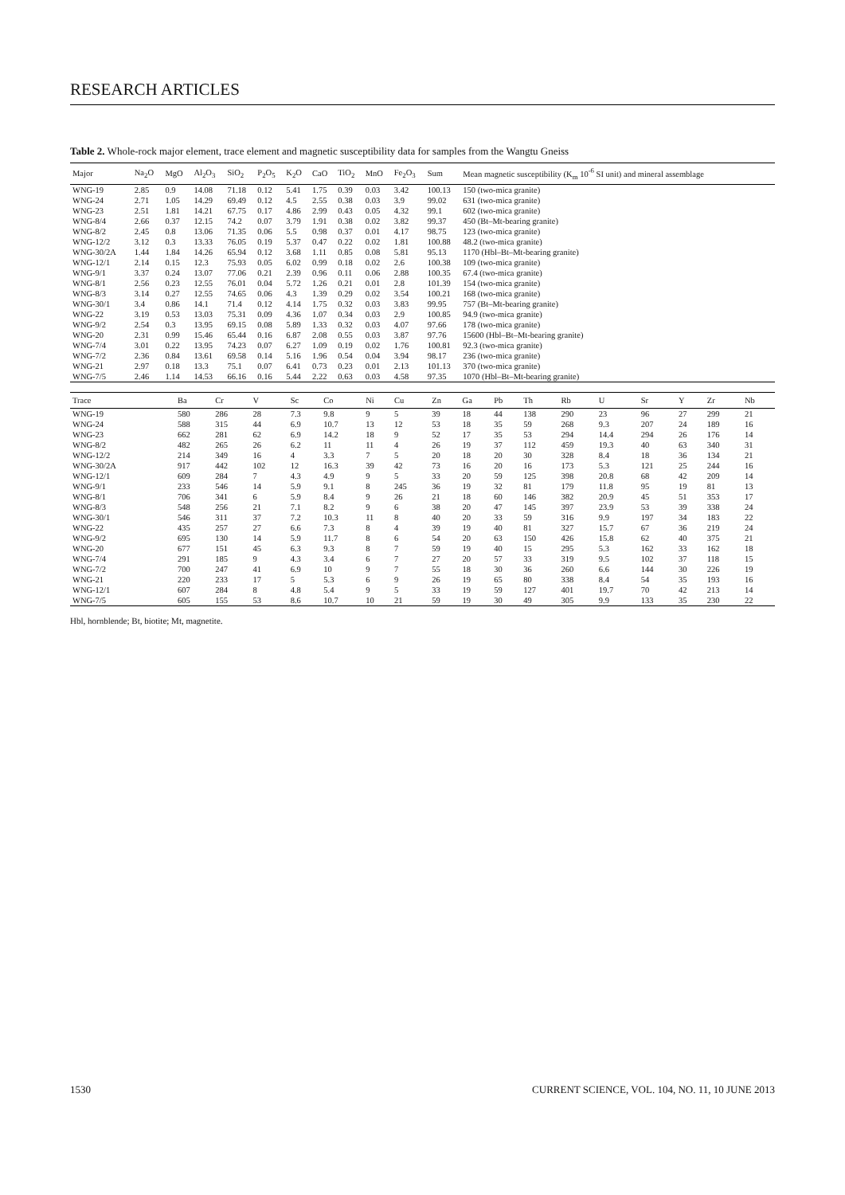RESEARCH ARTICLES
Table 2. Whole-rock major element, trace element and magnetic susceptibility data for samples from the Wangtu Gneiss
| Major | Na<sub>2</sub>O | MgO | Al<sub>2</sub>O<sub>3</sub> | SiO<sub>2</sub> | P<sub>2</sub>O<sub>5</sub> | K<sub>2</sub>O | CaO | TiO<sub>2</sub> | MnO | Fe<sub>2</sub>O<sub>3</sub> | Sum | Mean magnetic susceptibility (K<sub>m</sub> 10<sup>-6</sup> SI unit) and mineral assemblage |
| --- | --- | --- | --- | --- | --- | --- | --- | --- | --- | --- | --- | --- |
| WNG-19 | 2.85 | 0.9 | 14.08 | 71.18 | 0.12 | 5.41 | 1.75 | 0.39 | 0.03 | 3.42 | 100.13 | 150 (two-mica granite) |
| WNG-24 | 2.71 | 1.05 | 14.29 | 69.49 | 0.12 | 4.5 | 2.55 | 0.38 | 0.03 | 3.9 | 99.02 | 631 (two-mica granite) |
| WNG-23 | 2.51 | 1.81 | 14.21 | 67.75 | 0.17 | 4.86 | 2.99 | 0.43 | 0.05 | 4.32 | 99.1 | 602 (two-mica granite) |
| WNG-8/4 | 2.66 | 0.37 | 12.15 | 74.2 | 0.07 | 3.79 | 1.91 | 0.38 | 0.02 | 3.82 | 99.37 | 450 (Bt–Mt-bearing granite) |
| WNG-8/2 | 2.45 | 0.8 | 13.06 | 71.35 | 0.06 | 5.5 | 0.98 | 0.37 | 0.01 | 4.17 | 98.75 | 123 (two-mica granite) |
| WNG-12/2 | 3.12 | 0.3 | 13.33 | 76.05 | 0.19 | 5.37 | 0.47 | 0.22 | 0.02 | 1.81 | 100.88 | 48.2 (two-mica granite) |
| WNG-30/2A | 1.44 | 1.84 | 14.26 | 65.94 | 0.12 | 3.68 | 1.11 | 0.85 | 0.08 | 5.81 | 95.13 | 1170 (Hbl–Bt–Mt-bearing granite) |
| WNG-12/1 | 2.14 | 0.15 | 12.3 | 75.93 | 0.05 | 6.02 | 0.99 | 0.18 | 0.02 | 2.6 | 100.38 | 109 (two-mica granite) |
| WNG-9/1 | 3.37 | 0.24 | 13.07 | 77.06 | 0.21 | 2.39 | 0.96 | 0.11 | 0.06 | 2.88 | 100.35 | 67.4 (two-mica granite) |
| WNG-8/1 | 2.56 | 0.23 | 12.55 | 76.01 | 0.04 | 5.72 | 1.26 | 0.21 | 0.01 | 2.8 | 101.39 | 154 (two-mica granite) |
| WNG-8/3 | 3.14 | 0.27 | 12.55 | 74.65 | 0.06 | 4.3 | 1.39 | 0.29 | 0.02 | 3.54 | 100.21 | 168 (two-mica granite) |
| WNG-30/1 | 3.4 | 0.86 | 14.1 | 71.4 | 0.12 | 4.14 | 1.75 | 0.32 | 0.03 | 3.83 | 99.95 | 757 (Bt–Mt-bearing granite) |
| WNG-22 | 3.19 | 0.53 | 13.03 | 75.31 | 0.09 | 4.36 | 1.07 | 0.34 | 0.03 | 2.9 | 100.85 | 94.9 (two-mica granite) |
| WNG-9/2 | 2.54 | 0.3 | 13.95 | 69.15 | 0.08 | 5.89 | 1.33 | 0.32 | 0.03 | 4.07 | 97.66 | 178 (two-mica granite) |
| WNG-20 | 2.31 | 0.99 | 15.46 | 65.44 | 0.16 | 6.87 | 2.08 | 0.55 | 0.03 | 3.87 | 97.76 | 15600 (Hbl–Bt–Mt-bearing granite) |
| WNG-7/4 | 3.01 | 0.22 | 13.95 | 74.23 | 0.07 | 6.27 | 1.09 | 0.19 | 0.02 | 1.76 | 100.81 | 92.3 (two-mica granite) |
| WNG-7/2 | 2.36 | 0.84 | 13.61 | 69.58 | 0.14 | 5.16 | 1.96 | 0.54 | 0.04 | 3.94 | 98.17 | 236 (two-mica granite) |
| WNG-21 | 2.97 | 0.18 | 13.3 | 75.1 | 0.07 | 6.41 | 0.73 | 0.23 | 0.01 | 2.13 | 101.13 | 370 (two-mica granite) |
| WNG-7/5 | 2.46 | 1.14 | 14.53 | 66.16 | 0.16 | 5.44 | 2.22 | 0.63 | 0.03 | 4.58 | 97.35 | 1070 (Hbl–Bt–Mt-bearing granite) |
| Trace | Ba | Cr | V | Sc | Co | Ni | Cu | Zn | Ga | Pb | Th | Rb | U | Sr | Y | Zr | Nb |
| --- | --- | --- | --- | --- | --- | --- | --- | --- | --- | --- | --- | --- | --- | --- | --- | --- | --- |
| WNG-19 | 580 | 286 | 28 | 7.3 | 9.8 | 9 | 5 | 39 | 18 | 44 | 138 | 290 | 23 | 96 | 27 | 299 | 21 |
| WNG-24 | 588 | 315 | 44 | 6.9 | 10.7 | 13 | 12 | 53 | 18 | 35 | 59 | 268 | 9.3 | 207 | 24 | 189 | 16 |
| WNG-23 | 662 | 281 | 62 | 6.9 | 14.2 | 18 | 9 | 52 | 17 | 35 | 53 | 294 | 14.4 | 294 | 26 | 176 | 14 |
| WNG-8/2 | 482 | 265 | 26 | 6.2 | 11 | 11 | 4 | 26 | 19 | 37 | 112 | 459 | 19.3 | 40 | 63 | 340 | 31 |
| WNG-12/2 | 214 | 349 | 16 | 4 | 3.3 | 7 | 5 | 20 | 18 | 20 | 30 | 328 | 8.4 | 18 | 36 | 134 | 21 |
| WNG-30/2A | 917 | 442 | 102 | 12 | 16.3 | 39 | 42 | 73 | 16 | 20 | 16 | 173 | 5.3 | 121 | 25 | 244 | 16 |
| WNG-12/1 | 609 | 284 | 7 | 4.3 | 4.9 | 9 | 5 | 33 | 20 | 59 | 125 | 398 | 20.8 | 68 | 42 | 209 | 14 |
| WNG-9/1 | 233 | 546 | 14 | 5.9 | 9.1 | 8 | 245 | 36 | 19 | 32 | 81 | 179 | 11.8 | 95 | 19 | 81 | 13 |
| WNG-8/1 | 706 | 341 | 6 | 5.9 | 8.4 | 9 | 26 | 21 | 18 | 60 | 146 | 382 | 20.9 | 45 | 51 | 353 | 17 |
| WNG-8/3 | 548 | 256 | 21 | 7.1 | 8.2 | 9 | 6 | 38 | 20 | 47 | 145 | 397 | 23.9 | 53 | 39 | 338 | 24 |
| WNG-30/1 | 546 | 311 | 37 | 7.2 | 10.3 | 11 | 8 | 40 | 20 | 33 | 59 | 316 | 9.9 | 197 | 34 | 183 | 22 |
| WNG-22 | 435 | 257 | 27 | 6.6 | 7.3 | 8 | 4 | 39 | 19 | 40 | 81 | 327 | 15.7 | 67 | 36 | 219 | 24 |
| WNG-9/2 | 695 | 130 | 14 | 5.9 | 11.7 | 8 | 6 | 54 | 20 | 63 | 150 | 426 | 15.8 | 62 | 40 | 375 | 21 |
| WNG-20 | 677 | 151 | 45 | 6.3 | 9.3 | 8 | 7 | 59 | 19 | 40 | 15 | 295 | 5.3 | 162 | 33 | 162 | 18 |
| WNG-7/4 | 291 | 185 | 9 | 4.3 | 3.4 | 6 | 7 | 27 | 20 | 57 | 33 | 319 | 9.5 | 102 | 37 | 118 | 15 |
| WNG-7/2 | 700 | 247 | 41 | 6.9 | 10 | 9 | 7 | 55 | 18 | 30 | 36 | 260 | 6.6 | 144 | 30 | 226 | 19 |
| WNG-21 | 220 | 233 | 17 | 5 | 5.3 | 6 | 9 | 26 | 19 | 65 | 80 | 338 | 8.4 | 54 | 35 | 193 | 16 |
| WNG-12/1 | 607 | 284 | 8 | 4.8 | 5.4 | 9 | 5 | 33 | 19 | 59 | 127 | 401 | 19.7 | 70 | 42 | 213 | 14 |
| WNG-7/5 | 605 | 155 | 53 | 8.6 | 10.7 | 10 | 21 | 59 | 19 | 30 | 49 | 305 | 9.9 | 133 | 35 | 230 | 22 |
Hbl, hornblende; Bt, biotite; Mt, magnetite.
1530 CURRENT SCIENCE, VOL. 104, NO. 11, 10 JUNE 2013